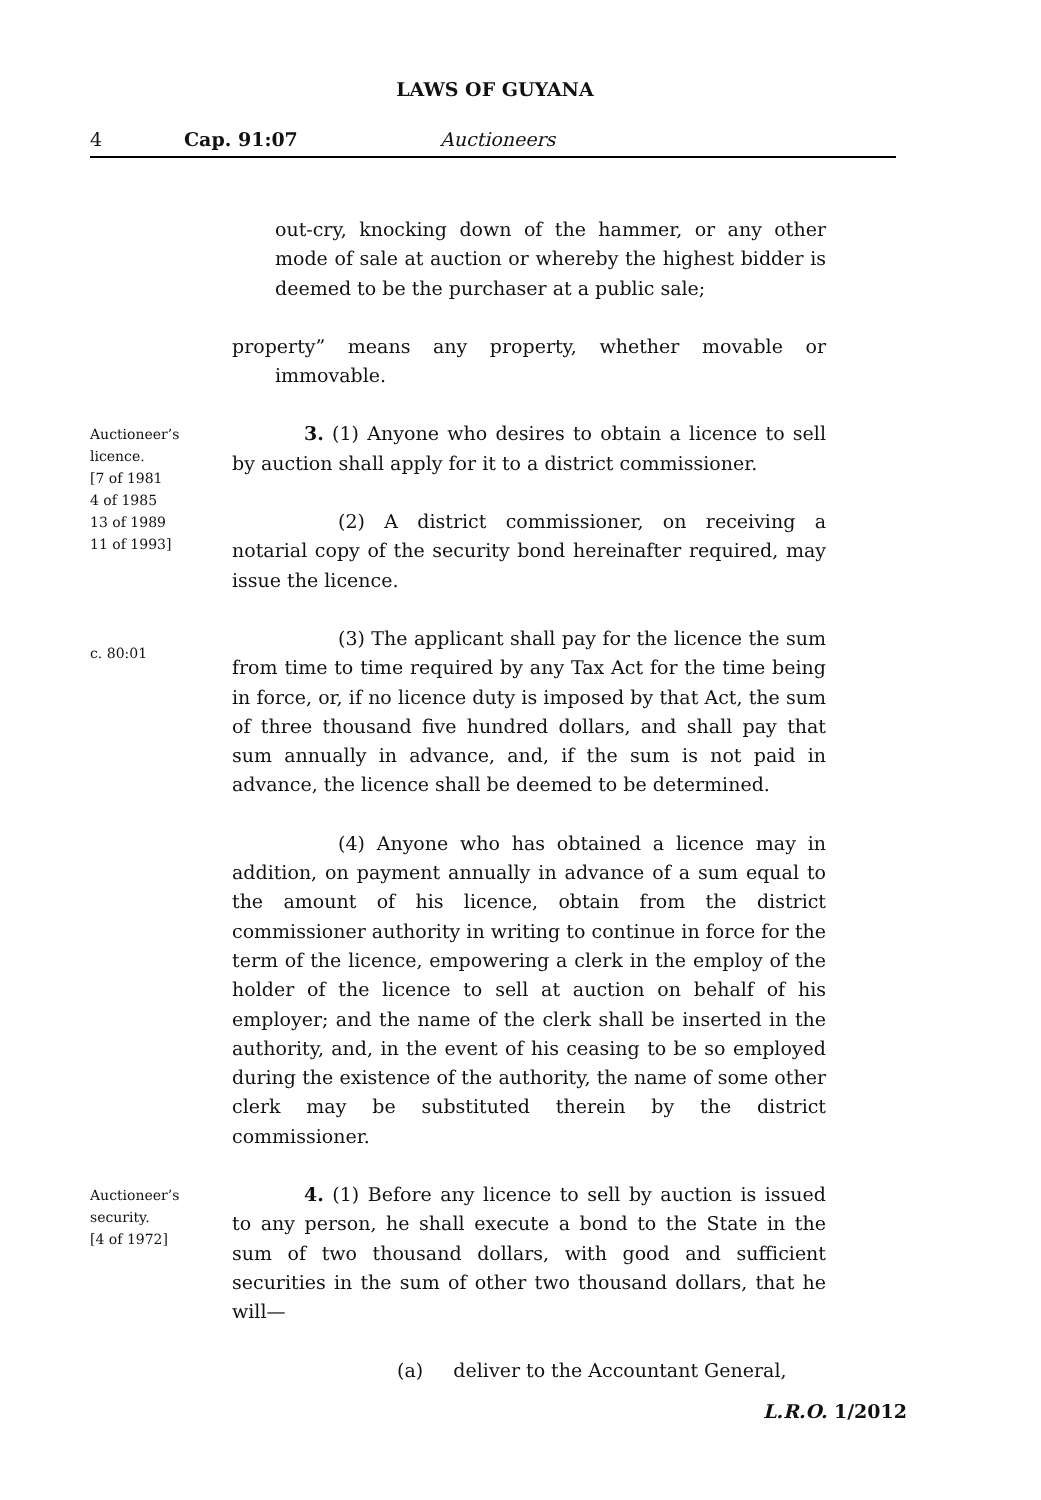LAWS OF GUYANA
4 Cap. 91:07 Auctioneers
out-cry, knocking down of the hammer, or any other mode of sale at auction or whereby the highest bidder is deemed to be the purchaser at a public sale;
property” means any property, whether movable or immovable.
Auctioneer’s licence.
[7 of 1981
4 of 1985
13 of 1989
11 of 1993]
3. (1) Anyone who desires to obtain a licence to sell by auction shall apply for it to a district commissioner.
(2) A district commissioner, on receiving a notarial copy of the security bond hereinafter required, may issue the licence.
c. 80:01
(3) The applicant shall pay for the licence the sum from time to time required by any Tax Act for the time being in force, or, if no licence duty is imposed by that Act, the sum of three thousand five hundred dollars, and shall pay that sum annually in advance, and, if the sum is not paid in advance, the licence shall be deemed to be determined.
(4) Anyone who has obtained a licence may in addition, on payment annually in advance of a sum equal to the amount of his licence, obtain from the district commissioner authority in writing to continue in force for the term of the licence, empowering a clerk in the employ of the holder of the licence to sell at auction on behalf of his employer; and the name of the clerk shall be inserted in the authority, and, in the event of his ceasing to be so employed during the existence of the authority, the name of some other clerk may be substituted therein by the district commissioner.
Auctioneer’s security.
[4 of 1972]
4. (1) Before any licence to sell by auction is issued to any person, he shall execute a bond to the State in the sum of two thousand dollars, with good and sufficient securities in the sum of other two thousand dollars, that he will—
(a) deliver to the Accountant General,
L.R.O. 1/2012